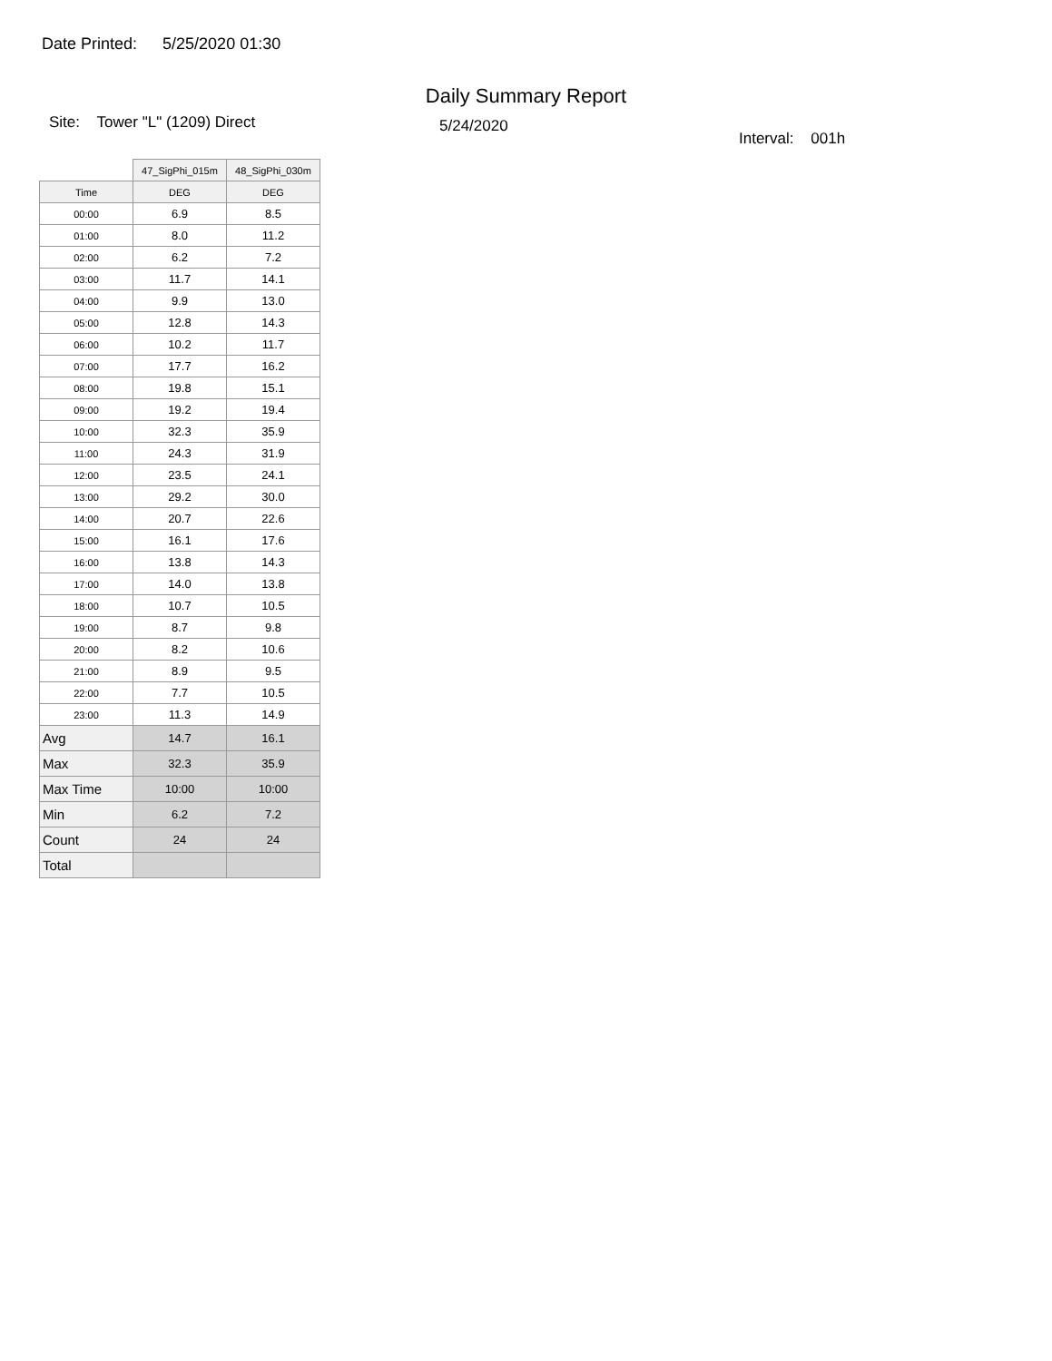Date Printed: 5/25/2020 01:30
Daily Summary Report
Site: Tower "L" (1209) Direct
5/24/2020
Interval: 001h
| | 47_SigPhi_015m | 48_SigPhi_030m |
| --- | --- | --- |
| Time | DEG | DEG |
| 00:00 | 6.9 | 8.5 |
| 01:00 | 8.0 | 11.2 |
| 02:00 | 6.2 | 7.2 |
| 03:00 | 11.7 | 14.1 |
| 04:00 | 9.9 | 13.0 |
| 05:00 | 12.8 | 14.3 |
| 06:00 | 10.2 | 11.7 |
| 07:00 | 17.7 | 16.2 |
| 08:00 | 19.8 | 15.1 |
| 09:00 | 19.2 | 19.4 |
| 10:00 | 32.3 | 35.9 |
| 11:00 | 24.3 | 31.9 |
| 12:00 | 23.5 | 24.1 |
| 13:00 | 29.2 | 30.0 |
| 14:00 | 20.7 | 22.6 |
| 15:00 | 16.1 | 17.6 |
| 16:00 | 13.8 | 14.3 |
| 17:00 | 14.0 | 13.8 |
| 18:00 | 10.7 | 10.5 |
| 19:00 | 8.7 | 9.8 |
| 20:00 | 8.2 | 10.6 |
| 21:00 | 8.9 | 9.5 |
| 22:00 | 7.7 | 10.5 |
| 23:00 | 11.3 | 14.9 |
| Avg | 14.7 | 16.1 |
| Max | 32.3 | 35.9 |
| Max Time | 10:00 | 10:00 |
| Min | 6.2 | 7.2 |
| Count | 24 | 24 |
| Total | | |